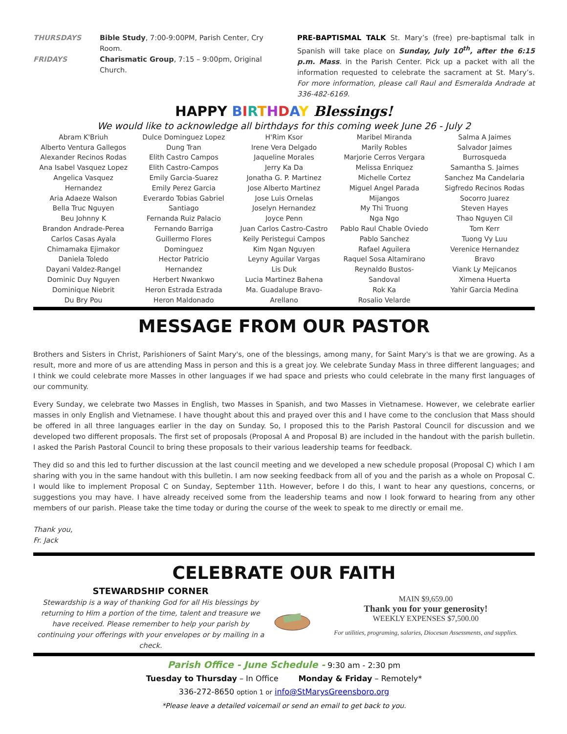THURSDAYS Bible Study, 7:00-9:00PM, Parish Center, Cry Room.
FRIDAYS Charismatic Group, 7:15 – 9:00pm, Original Church.
PRE-BAPTISMAL TALK St. Mary’s (free) pre-baptismal talk in Spanish will take place on Sunday, July 10<sup>th</sup>, after the 6:15 p.m. Mass. in the Parish Center. Pick up a packet with all the information requested to celebrate the sacrament at St. Mary’s. For more information, please call Raul and Esmeralda Andrade at 336-482-6169.
HAPPY BIRTHDAY Blessings!
We would like to acknowledge all birthdays for this coming week June 26 - July 2
Abram K'Briuh
Alberto Ventura Gallegos
Alexander Recinos Rodas
Ana Isabel Vasquez Lopez
Angelica Vasquez
Hernandez
Aria Adaeze Walson
Bella Truc Nguyen
Beu Johnny K
Brandon Andrade-Perea
Carlos Casas Ayala
Chimamaka Ejimakor
Daniela Toledo
Dayani Valdez-Rangel
Dominic Duy Nguyen
Dominique Niebrit
Du Bry Pou
Dulce Dominguez Lopez
Dung Tran
Elith Castro Campos
Elith Castro-Campos
Emily Garcia-Suarez
Emily Perez Garcia
Everardo Tobias Gabriel
Santiago
Fernanda Ruiz Palacio
Fernando Barriga
Guillermo Flores
Dominguez
Hector Patricio
Hernandez
Herbert Nwankwo
Heron Estrada Estrada
Heron Maldonado
H'Rim Ksor
Irene Vera Delgado
Jaqueline Morales
Jerry Ka Da
Jonatha G. P. Martinez
Jose Alberto Martinez
Jose Luis Ornelas
Joselyn Hernandez
Joyce Penn
Juan Carlos Castro-Castro
Keily Peristegui Campos
Kim Ngan Nguyen
Leyny Aguilar Vargas
Lis Duk
Lucia Martinez Bahena
Ma. Guadalupe Bravo-
Arellano
Maribel Miranda
Marily Robles
Marjorie Cerros Vergara
Melissa Enriquez
Michelle Cortez
Miguel Angel Parada
Mijangos
My Thi Truong
Nga Ngo
Pablo Raul Chable Oviedo
Pablo Sanchez
Rafael Aguilera
Raquel Sosa Altamirano
Reynaldo Bustos-
Sandoval
Rok Ka
Rosalio Velarde
Salma A Jaimes
Salvador Jaimes
Burrosqueda
Samantha S. Jaimes
Sanchez Ma Candelaria
Sigfredo Recinos Rodas
Socorro Juarez
Steven Hayes
Thao Nguyen Cil
Tom Kerr
Tuong Vy Luu
Verenice Hernandez
Bravo
Viank Ly Mejicanos
Ximena Huerta
Yahir Garcia Medina
MESSAGE FROM OUR PASTOR
Brothers and Sisters in Christ, Parishioners of Saint Mary's, one of the blessings, among many, for Saint Mary's is that we are growing. As a result, more and more of us are attending Mass in person and this is a great joy. We celebrate Sunday Mass in three different languages; and I think we could celebrate more Masses in other languages if we had space and priests who could celebrate in the many first languages of our community.
Every Sunday, we celebrate two Masses in English, two Masses in Spanish, and two Masses in Vietnamese. However, we celebrate earlier masses in only English and Vietnamese. I have thought about this and prayed over this and I have come to the conclusion that Mass should be offered in all three languages earlier in the day on Sunday. So, I proposed this to the Parish Pastoral Council for discussion and we developed two different proposals. The first set of proposals (Proposal A and Proposal B) are included in the handout with the parish bulletin. I asked the Parish Pastoral Council to bring these proposals to their various leadership teams for feedback.
They did so and this led to further discussion at the last council meeting and we developed a new schedule proposal (Proposal C) which I am sharing with you in the same handout with this bulletin. I am now seeking feedback from all of you and the parish as a whole on Proposal C. I would like to implement Proposal C on Sunday, September 11th. However, before I do this, I want to hear any questions, concerns, or suggestions you may have. I have already received some from the leadership teams and now I look forward to hearing from any other members of our parish. Please take the time today or during the course of the week to speak to me directly or email me.
Thank you,
Fr. Jack
CELEBRATE OUR FAITH
STEWARDSHIP CORNER
Stewardship is a way of thanking God for all His blessings by returning to Him a portion of the time, talent and treasure we have received. Please remember to help your parish by continuing your offerings with your envelopes or by mailing in a check.
MAIN $9,659.00
Thank you for your generosity!
WEEKLY EXPENSES $7,500.00
For utilities, programing, salaries, Diocesan Assessments, and supplies.
Parish Office - June Schedule - 9:30 am - 2:30 pm
Tuesday to Thursday – In Office Monday & Friday – Remotely*
336-272-8650 option 1 or info@StMarysGreensboro.org
*Please leave a detailed voicemail or send an email to get back to you.